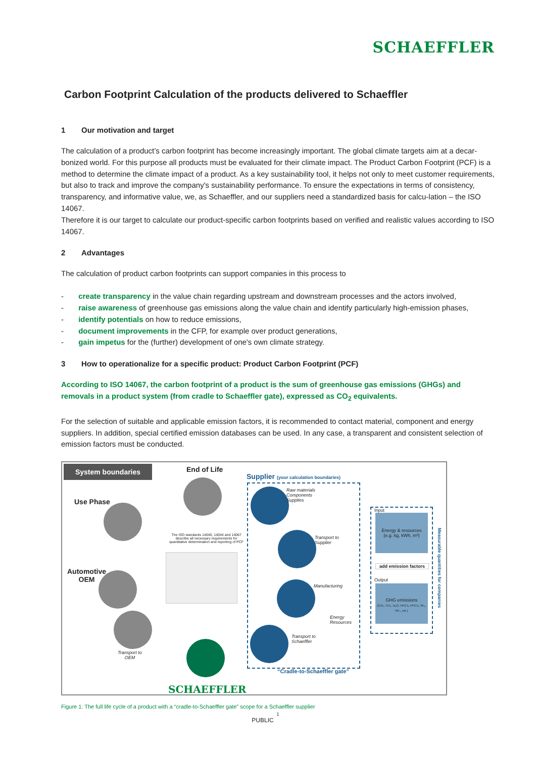SCHAEFFLER
Carbon Footprint Calculation of the products delivered to Schaeffler
1 Our motivation and target
The calculation of a product’s carbon footprint has become increasingly important. The global climate targets aim at a decar-bonized world. For this purpose all products must be evaluated for their climate impact. The Product Carbon Footprint (PCF) is a method to determine the climate impact of a product. As a key sustainability tool, it helps not only to meet customer requirements, but also to track and improve the company's sustainability performance. To ensure the expectations in terms of consistency, transparency, and informative value, we, as Schaeffler, and our suppliers need a standardized basis for calcu-lation – the ISO 14067.
Therefore it is our target to calculate our product-specific carbon footprints based on verified and realistic values according to ISO 14067.
2 Advantages
The calculation of product carbon footprints can support companies in this process to
- create transparency in the value chain regarding upstream and downstream processes and the actors involved,
- raise awareness of greenhouse gas emissions along the value chain and identify particularly high-emission phases,
- identify potentials on how to reduce emissions,
- document improvements in the CFP, for example over product generations,
- gain impetus for the (further) development of one's own climate strategy.
3 How to operationalize for a specific product: Product Carbon Footprint (PCF)
According to ISO 14067, the carbon footprint of a product is the sum of greenhouse gas emissions (GHGs) and removals in a product system (from cradle to Schaeffler gate), expressed as CO<sub>2</sub> equivalents.
For the selection of suitable and applicable emission factors, it is recommended to contact material, component and energy suppliers. In addition, special certified emission databases can be used. In any case, a transparent and consistent selection of emission factors must be conducted.
System boundaries End of Life
Use Phase
Automotive
OEM
Transport to
OEM
The ISO standards 14040, 14044 and 14067 describe all necessary requirements for quantitative determination and reporting of PCF
SCHAEFFLER
Supplier (your calculation boundaries)
Raw materials
Components
Supplies
Transport to
Supplier
Manufacturing
Energy
Resources
Transport to
Schaeffler
“Cradle-to-Schaeffler gate”
Input
Energy & resources
(e.g. kg, kWh, m³)
add emission factors
Output
GHG emissions
(CO₂, CH₄, N₂O, HFC's, PFC's, SF₆, NF₃, etc.)
Measurable quantities for companies
Figure 1: The full life cycle of a product with a “cradle-to-Schaeffler gate” scope for a Schaeffler supplier
1
PUBLIC